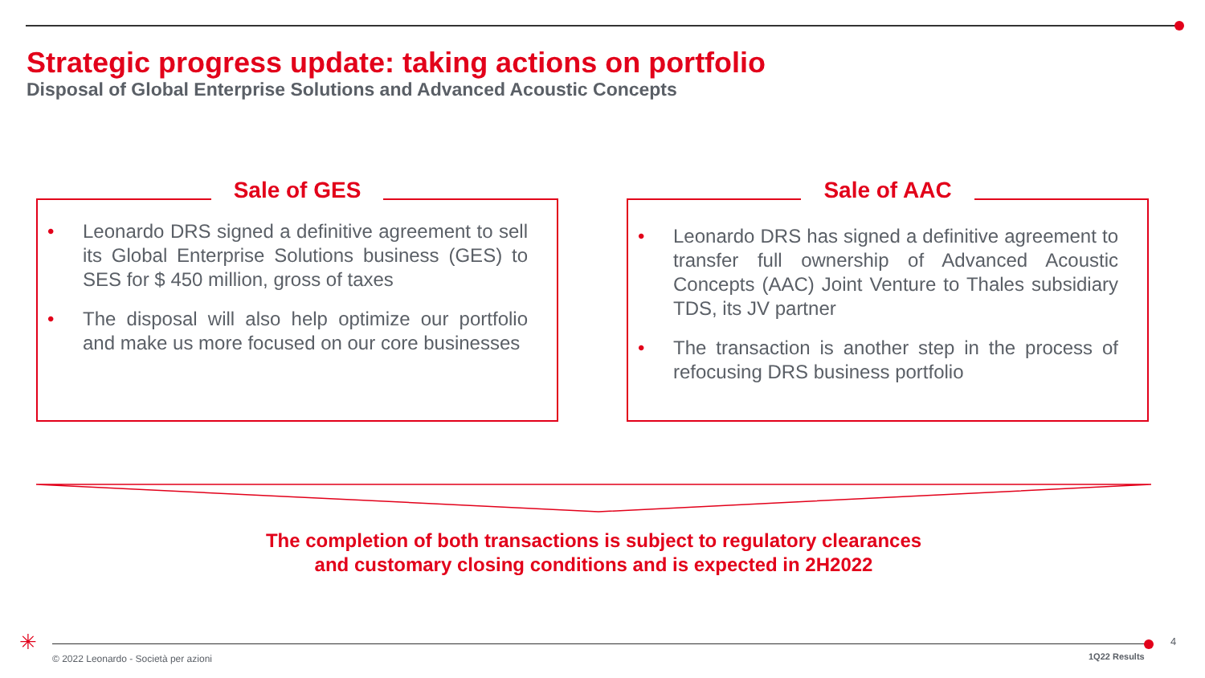Strategic progress update: taking actions on portfolio
Disposal of Global Enterprise Solutions and Advanced Acoustic Concepts
Sale of GES
• Leonardo DRS signed a definitive agreement to sell its Global Enterprise Solutions business (GES) to SES for $ 450 million, gross of taxes
• The disposal will also help optimize our portfolio and make us more focused on our core businesses
Sale of AAC
• Leonardo DRS has signed a definitive agreement to transfer full ownership of Advanced Acoustic Concepts (AAC) Joint Venture to Thales subsidiary TDS, its JV partner
• The transaction is another step in the process of refocusing DRS business portfolio
The completion of both transactions is subject to regulatory clearances
and customary closing conditions and is expected in 2H2022
✳ 4
© 2022 Leonardo - Società per azioni
1Q22 Results